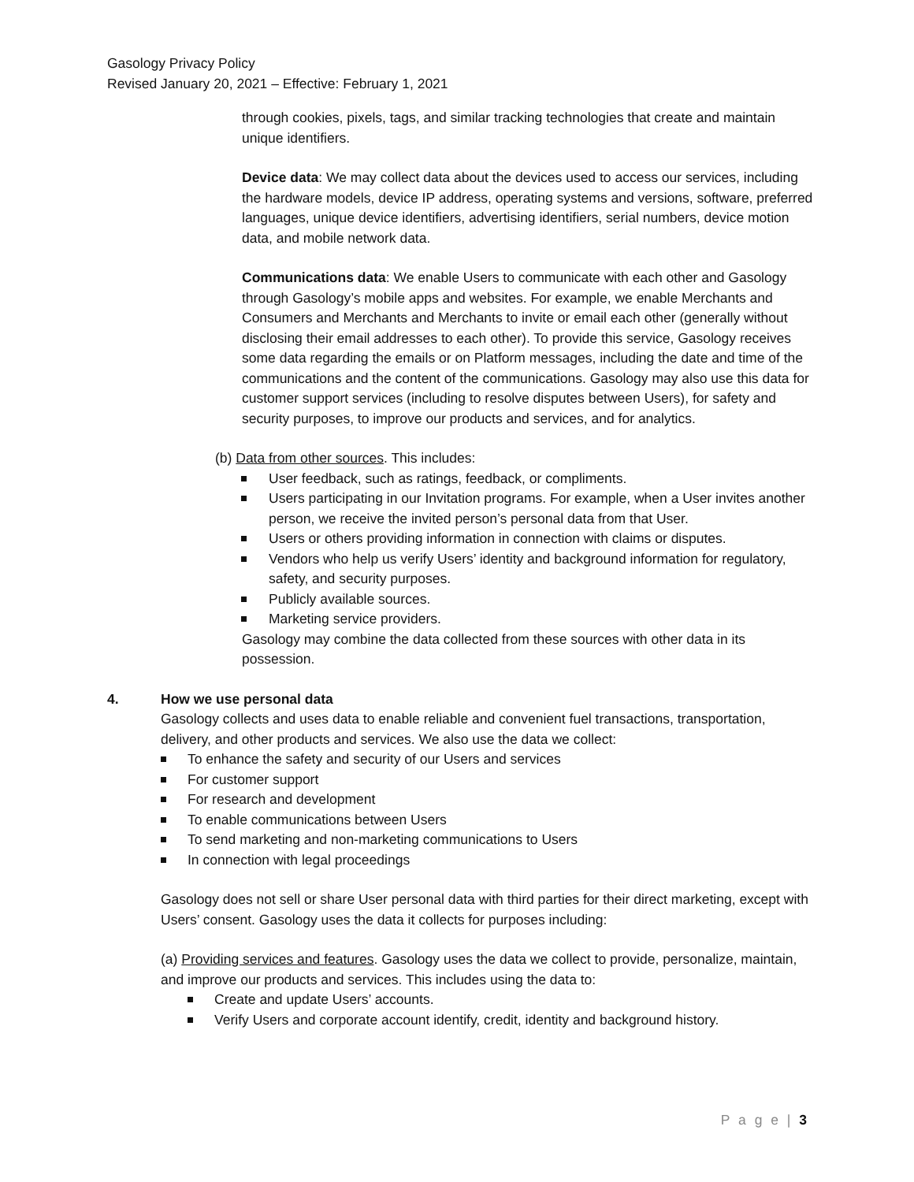Gasology Privacy Policy
Revised January 20, 2021 – Effective: February 1, 2021
through cookies, pixels, tags, and similar tracking technologies that create and maintain unique identifiers.
Device data: We may collect data about the devices used to access our services, including the hardware models, device IP address, operating systems and versions, software, preferred languages, unique device identifiers, advertising identifiers, serial numbers, device motion data, and mobile network data.
Communications data: We enable Users to communicate with each other and Gasology through Gasology’s mobile apps and websites. For example, we enable Merchants and Consumers and Merchants and Merchants to invite or email each other (generally without disclosing their email addresses to each other). To provide this service, Gasology receives some data regarding the emails or on Platform messages, including the date and time of the communications and the content of the communications. Gasology may also use this data for customer support services (including to resolve disputes between Users), for safety and security purposes, to improve our products and services, and for analytics.
(b) Data from other sources. This includes:
User feedback, such as ratings, feedback, or compliments.
Users participating in our Invitation programs. For example, when a User invites another person, we receive the invited person’s personal data from that User.
Users or others providing information in connection with claims or disputes.
Vendors who help us verify Users’ identity and background information for regulatory, safety, and security purposes.
Publicly available sources.
Marketing service providers.
Gasology may combine the data collected from these sources with other data in its possession.
4. How we use personal data
Gasology collects and uses data to enable reliable and convenient fuel transactions, transportation, delivery, and other products and services. We also use the data we collect:
To enhance the safety and security of our Users and services
For customer support
For research and development
To enable communications between Users
To send marketing and non-marketing communications to Users
In connection with legal proceedings
Gasology does not sell or share User personal data with third parties for their direct marketing, except with Users’ consent. Gasology uses the data it collects for purposes including:
(a) Providing services and features. Gasology uses the data we collect to provide, personalize, maintain, and improve our products and services. This includes using the data to:
Create and update Users’ accounts.
Verify Users and corporate account identify, credit, identity and background history.
P a g e | 3